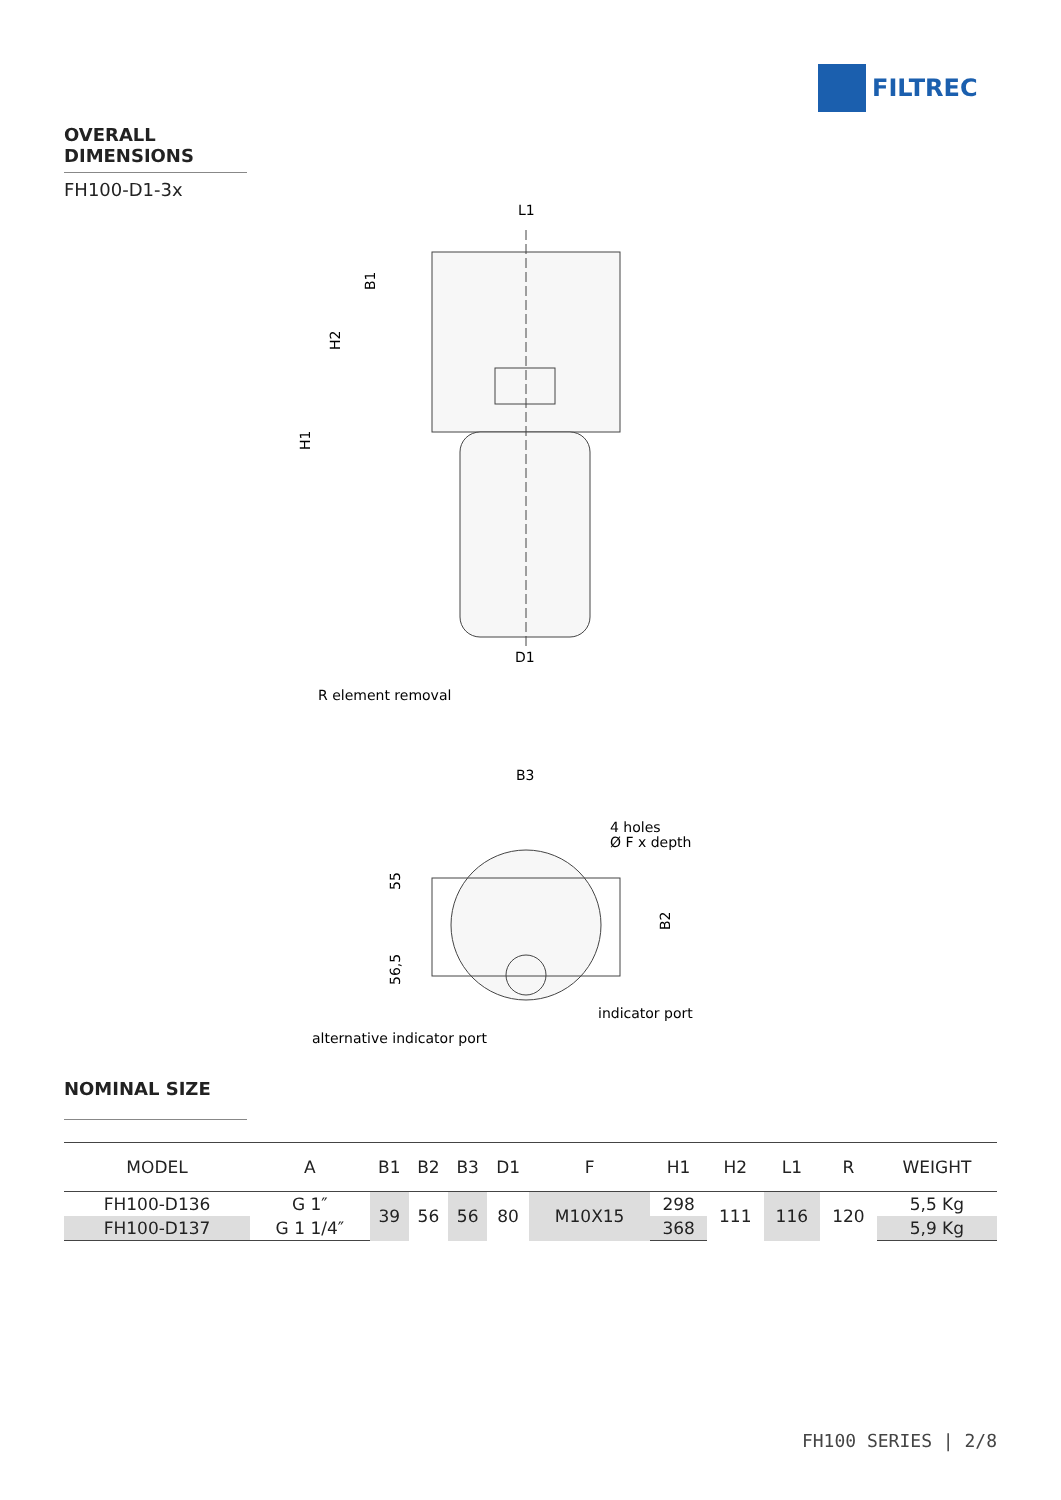FILTREC
OVERALL DIMENSIONS
FH100-D1-3x
L1
D1
H1
H2
B1
R element removal
B3
4 holes
Ø F x depth
55
56,5
B2
indicator port
alternative indicator port
NOMINAL SIZE
| MODEL | A | B1 | B2 | B3 | D1 | F | H1 | H2 | L1 | R | WEIGHT |
| --- | --- | --- | --- | --- | --- | --- | --- | --- | --- | --- | --- |
| FH100-D136 | G 1″ | 39 | 56 | 56 | 80 | M10X15 | 298 | 111 | 116 | 120 | 5,5 Kg |
| FH100-D137 | G 1 1/4″ | | | | | | 368 | | | | 5,9 Kg |
FH100 SERIES | 2/8